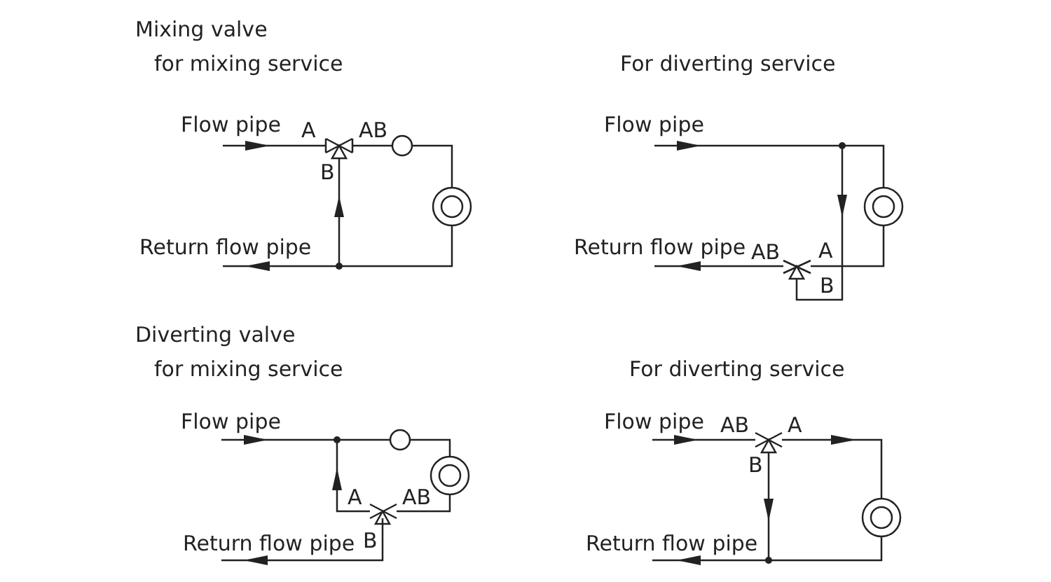Mixing valve
for mixing service
For diverting service
Flow pipe
A
AB
B
Return flow pipe
Flow pipe
Return flow pipe
AB
A
B
Diverting valve
for mixing service
For diverting service
Flow pipe
A
AB
Return flow pipe
B
Flow pipe
AB
A
B
Return flow pipe